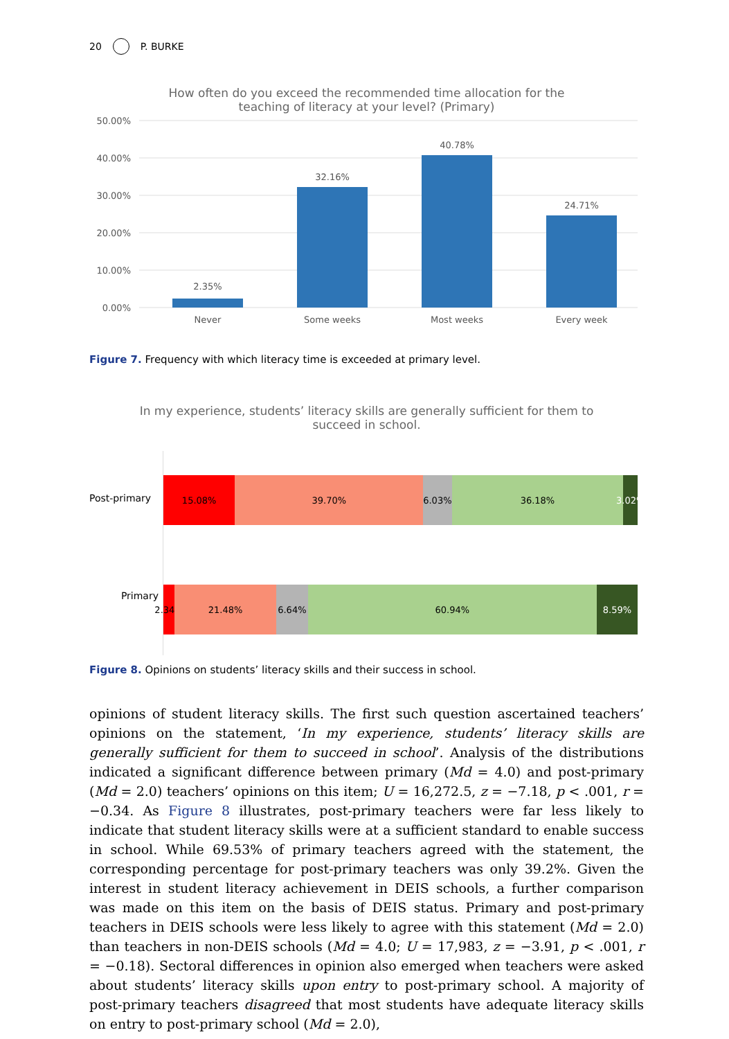20 P. BURKE
How often do you exceed the recommended time allocation for the
teaching of literacy at your level? (Primary)
50.00%
40.00%
30.00%
20.00%
10.00%
0.00%
2.35%
32.16%
40.78%
24.71%
Never
Some weeks
Most weeks
Every week
Figure 7. Frequency with which literacy time is exceeded at primary level.
In my experience, students’ literacy skills are generally sufficient for them to
succeed in school.
Post-primary
Primary
15.08% 39.70% 6.03% 36.18% 3.02%
2.34% 21.48% 6.64% 60.94% 8.59%
Figure 8. Opinions on students’ literacy skills and their success in school.
opinions of student literacy skills. The first such question ascertained teachers’ opinions on the statement, ‘In my experience, students’ literacy skills are generally sufficient for them to succeed in school’. Analysis of the distributions indicated a significant difference between primary (Md = 4.0) and post-primary (Md = 2.0) teachers’ opinions on this item; U = 16,272.5, z = −7.18, p < .001, r = −0.34. As Figure 8 illustrates, post-primary teachers were far less likely to indicate that student literacy skills were at a sufficient standard to enable success in school. While 69.53% of primary teachers agreed with the statement, the corresponding percentage for post-primary teachers was only 39.2%. Given the interest in student literacy achievement in DEIS schools, a further comparison was made on this item on the basis of DEIS status. Primary and post-primary teachers in DEIS schools were less likely to agree with this statement (Md = 2.0) than teachers in non-DEIS schools (Md = 4.0; U = 17,983, z = −3.91, p < .001, r = −0.18). Sectoral differences in opinion also emerged when teachers were asked about students’ literacy skills upon entry to post-primary school. A majority of post-primary teachers disagreed that most students have adequate literacy skills on entry to post-primary school (Md = 2.0),